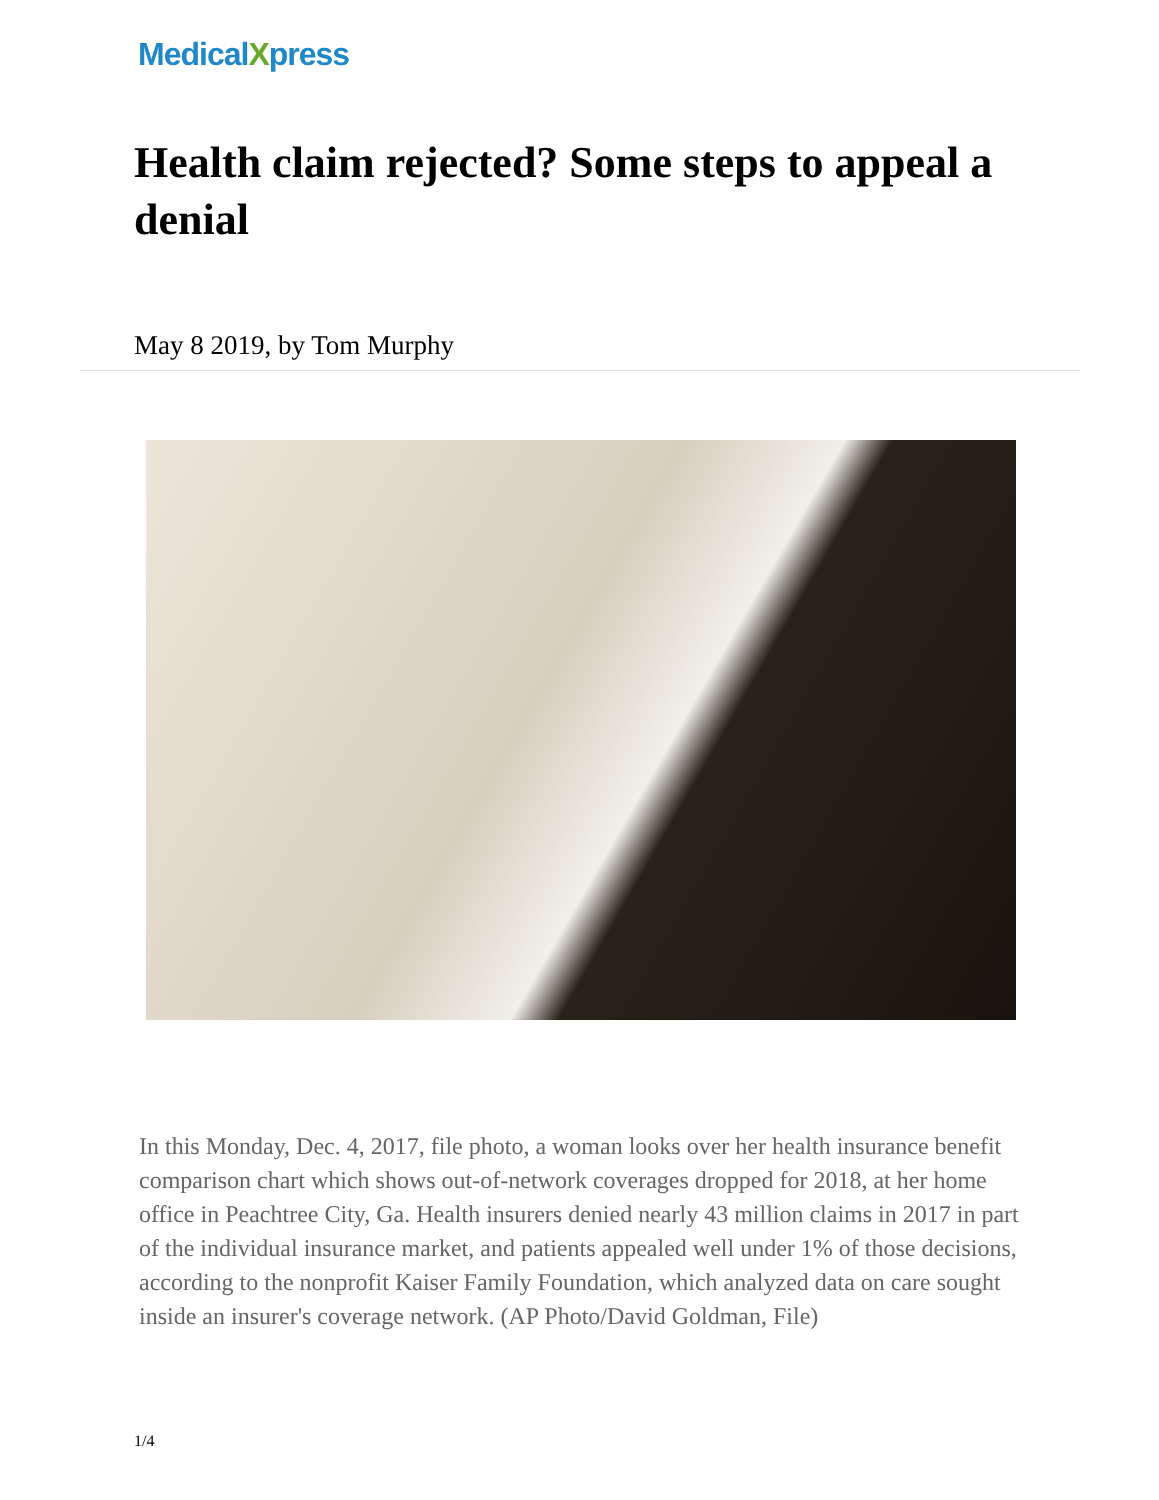MedicalXpress
Health claim rejected? Some steps to appeal a denial
May 8 2019, by Tom Murphy
In this Monday, Dec. 4, 2017, file photo, a woman looks over her health insurance benefit comparison chart which shows out-of-network coverages dropped for 2018, at her home office in Peachtree City, Ga. Health insurers denied nearly 43 million claims in 2017 in part of the individual insurance market, and patients appealed well under 1% of those decisions, according to the nonprofit Kaiser Family Foundation, which analyzed data on care sought inside an insurer's coverage network. (AP Photo/David Goldman, File)
1/4